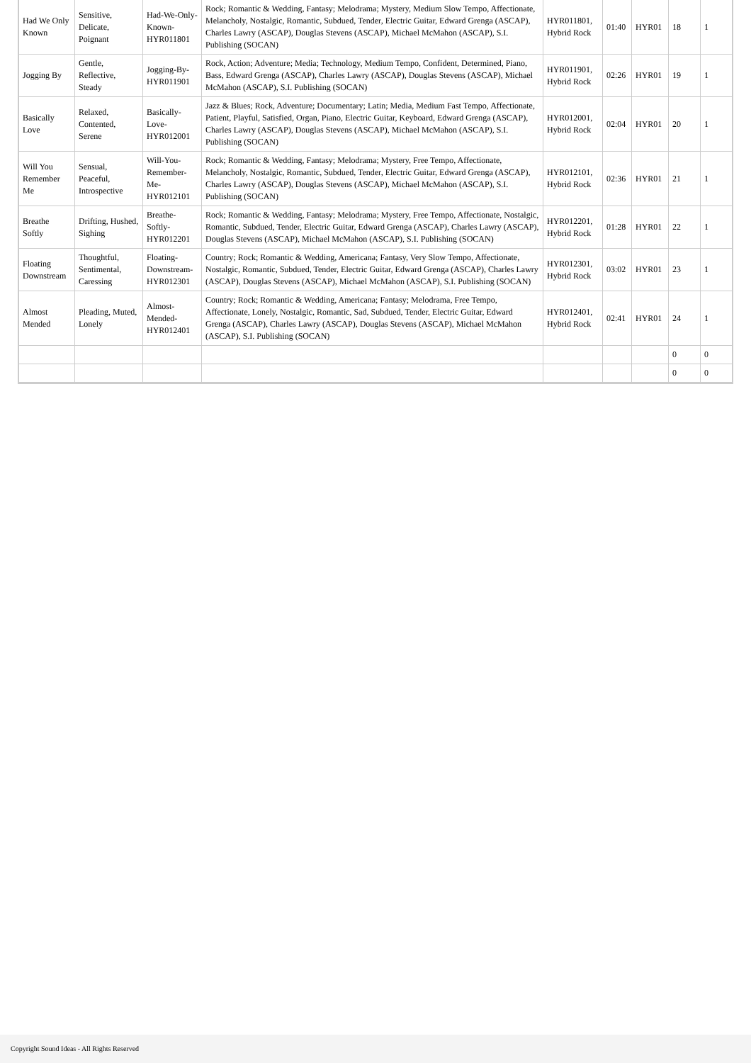| Had We Only Known | Sensitive, Delicate, Poignant | Had-We-Only-Known-HYR011801 | Rock; Romantic & Wedding, Fantasy; Melodrama; Mystery, Medium Slow Tempo, Affectionate, Melancholy, Nostalgic, Romantic, Subdued, Tender, Electric Guitar, Edward Grenga (ASCAP), Charles Lawry (ASCAP), Douglas Stevens (ASCAP), Michael McMahon (ASCAP), S.I. Publishing (SOCAN) | HYR011801, Hybrid Rock | 01:40 | HYR01 | 18 | 1 |
| Jogging By | Gentle, Reflective, Steady | Jogging-By-HYR011901 | Rock, Action; Adventure; Media; Technology, Medium Tempo, Confident, Determined, Piano, Bass, Edward Grenga (ASCAP), Charles Lawry (ASCAP), Douglas Stevens (ASCAP), Michael McMahon (ASCAP), S.I. Publishing (SOCAN) | HYR011901, Hybrid Rock | 02:26 | HYR01 | 19 | 1 |
| Basically Love | Relaxed, Contented, Serene | Basically-Love-HYR012001 | Jazz & Blues; Rock, Adventure; Documentary; Latin; Media, Medium Fast Tempo, Affectionate, Patient, Playful, Satisfied, Organ, Piano, Electric Guitar, Keyboard, Edward Grenga (ASCAP), Charles Lawry (ASCAP), Douglas Stevens (ASCAP), Michael McMahon (ASCAP), S.I. Publishing (SOCAN) | HYR012001, Hybrid Rock | 02:04 | HYR01 | 20 | 1 |
| Will You Remember Me | Sensual, Peaceful, Introspective | Will-You-Remember-Me-HYR012101 | Rock; Romantic & Wedding, Fantasy; Melodrama; Mystery, Free Tempo, Affectionate, Melancholy, Nostalgic, Romantic, Subdued, Tender, Electric Guitar, Edward Grenga (ASCAP), Charles Lawry (ASCAP), Douglas Stevens (ASCAP), Michael McMahon (ASCAP), S.I. Publishing (SOCAN) | HYR012101, Hybrid Rock | 02:36 | HYR01 | 21 | 1 |
| Breathe Softly | Drifting, Hushed, Sighing | Breathe-Softly-HYR012201 | Rock; Romantic & Wedding, Fantasy; Melodrama; Mystery, Free Tempo, Affectionate, Nostalgic, Romantic, Subdued, Tender, Electric Guitar, Edward Grenga (ASCAP), Charles Lawry (ASCAP), Douglas Stevens (ASCAP), Michael McMahon (ASCAP), S.I. Publishing (SOCAN) | HYR012201, Hybrid Rock | 01:28 | HYR01 | 22 | 1 |
| Floating Downstream | Thoughtful, Sentimental, Caressing | Floating-Downstream-HYR012301 | Country; Rock; Romantic & Wedding, Americana; Fantasy, Very Slow Tempo, Affectionate, Nostalgic, Romantic, Subdued, Tender, Electric Guitar, Edward Grenga (ASCAP), Charles Lawry (ASCAP), Douglas Stevens (ASCAP), Michael McMahon (ASCAP), S.I. Publishing (SOCAN) | HYR012301, Hybrid Rock | 03:02 | HYR01 | 23 | 1 |
| Almost Mended | Pleading, Muted, Lonely | Almost-Mended-HYR012401 | Country; Rock; Romantic & Wedding, Americana; Fantasy; Melodrama, Free Tempo, Affectionate, Lonely, Nostalgic, Romantic, Sad, Subdued, Tender, Electric Guitar, Edward Grenga (ASCAP), Charles Lawry (ASCAP), Douglas Stevens (ASCAP), Michael McMahon (ASCAP), S.I. Publishing (SOCAN) | HYR012401, Hybrid Rock | 02:41 | HYR01 | 24 | 1 |
| | | | | | | | 0 | 0 |
| | | | | | | | 0 | 0 |
Copyright Sound Ideas - All Rights Reserved